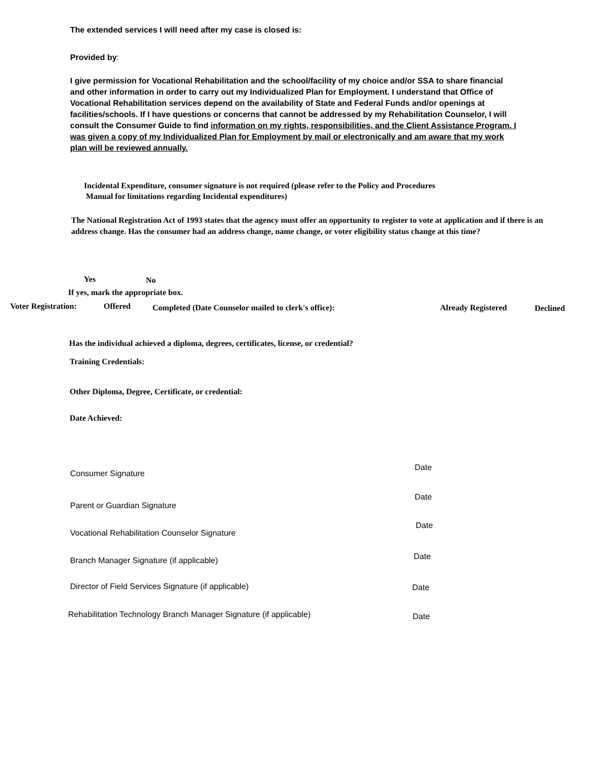The extended services I will need after my case is closed is:
Provided by:
I give permission for Vocational Rehabilitation and the school/facility of my choice and/or SSA to share financial and other information in order to carry out my Individualized Plan for Employment. I understand that Office of Vocational Rehabilitation services depend on the availability of State and Federal Funds and/or openings at facilities/schools. If I have questions or concerns that cannot be addressed by my Rehabilitation Counselor, I will consult the Consumer Guide to find information on my rights, responsibilities, and the Client Assistance Program. I was given a copy of my Individualized Plan for Employment by mail or electronically and am aware that my work plan will be reviewed annually.
Incidental Expenditure, consumer signature is not required (please refer to the Policy and Procedures
Manual for limitations regarding Incidental expenditures)
The National Registration Act of 1993 states that the agency must offer an opportunity to register to vote at application and if there is an address change. Has the consumer had an address change, name change, or voter eligibility status change at this time?
Yes No
If yes, mark the appropriate box.
Voter Registration: Offered
Completed (Date Counselor mailed to clerk's office):
Already Registered Declined
Has the individual achieved a diploma, degrees, certificates, license, or credential?
Training Credentials:
Other Diploma, Degree, Certificate, or credential:
Date Achieved:
Consumer Signature
Date
Parent or Guardian Signature
Date
Vocational Rehabilitation Counselor Signature
Date
Branch Manager Signature (if applicable)
Date
Director of Field Services Signature (if applicable)
Date
Rehabilitation Technology Branch Manager Signature (if applicable)
Date